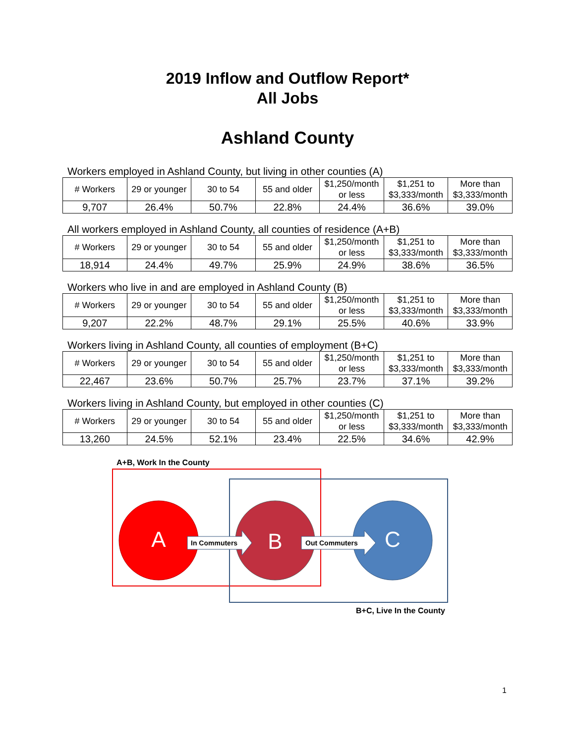2019 Inflow and Outflow Report*
All Jobs
Ashland County
Workers employed in Ashland County, but living in other counties (A)
| # Workers | 29 or younger | 30 to 54 | 55 and older | $1,250/month or less | $1,251 to $3,333/month | More than $3,333/month |
| 9,707 | 26.4% | 50.7% | 22.8% | 24.4% | 36.6% | 39.0% |
All workers employed in Ashland County, all counties of residence (A+B)
| # Workers | 29 or younger | 30 to 54 | 55 and older | $1,250/month or less | $1,251 to $3,333/month | More than $3,333/month |
| 18,914 | 24.4% | 49.7% | 25.9% | 24.9% | 38.6% | 36.5% |
Workers who live in and are employed in Ashland County (B)
| # Workers | 29 or younger | 30 to 54 | 55 and older | $1,250/month or less | $1,251 to $3,333/month | More than $3,333/month |
| 9,207 | 22.2% | 48.7% | 29.1% | 25.5% | 40.6% | 33.9% |
Workers living in Ashland County, all counties of employment (B+C)
| # Workers | 29 or younger | 30 to 54 | 55 and older | $1,250/month or less | $1,251 to $3,333/month | More than $3,333/month |
| 22,467 | 23.6% | 50.7% | 25.7% | 23.7% | 37.1% | 39.2% |
Workers living in Ashland County, but employed in other counties (C)
| # Workers | 29 or younger | 30 to 54 | 55 and older | $1,250/month or less | $1,251 to $3,333/month | More than $3,333/month |
| 13,260 | 24.5% | 52.1% | 23.4% | 22.5% | 34.6% | 42.9% |
A+B, Work In the County
A
B
C
In Commuters
Out Commuters
B+C, Live In the County
1